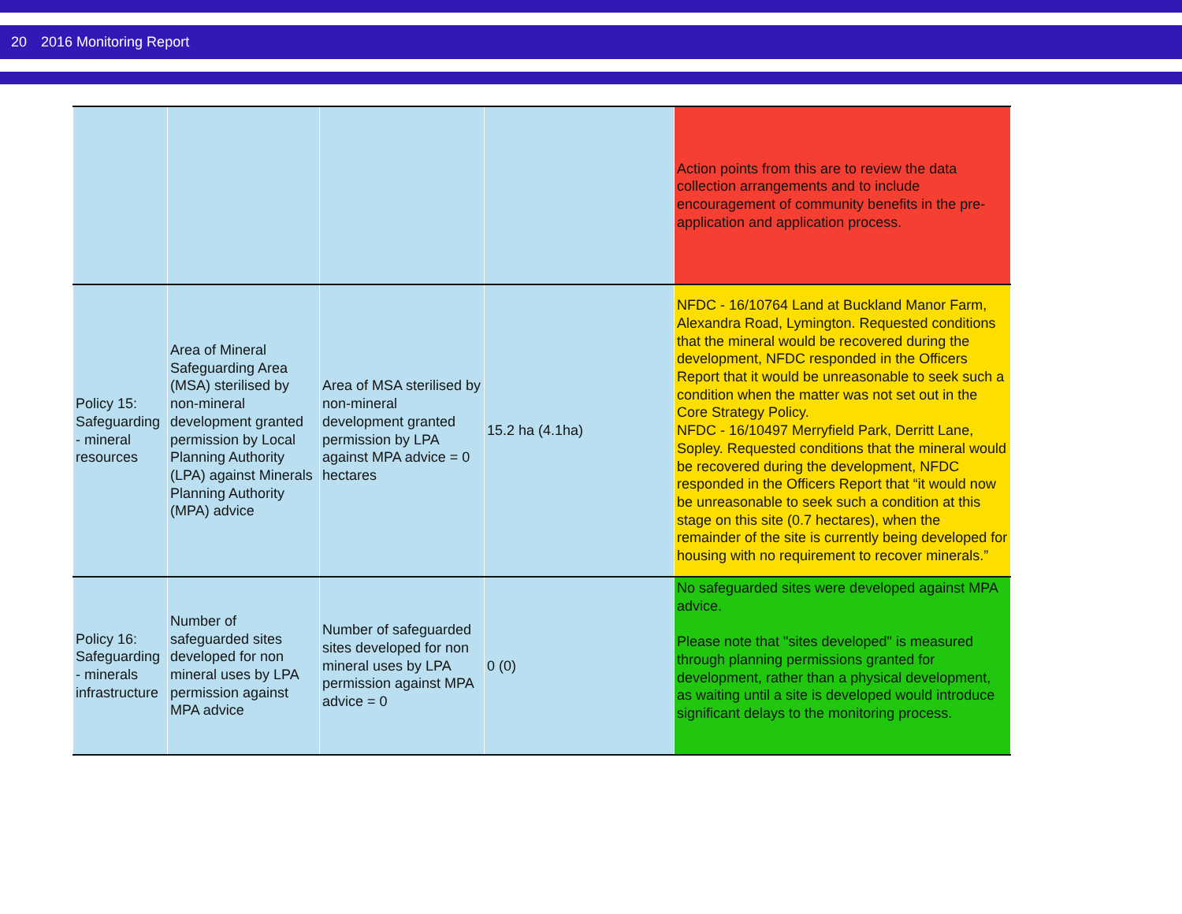20 2016 Monitoring Report
| | | | | Action points from this are to review the data collection arrangements and to include encouragement of community benefits in the pre-application and application process. |
| Policy 15: Safeguarding - mineral resources | Area of Mineral Safeguarding Area (MSA) sterilised by non-mineral development granted permission by Local Planning Authority (LPA) against Minerals Planning Authority (MPA) advice | Area of MSA sterilised by non-mineral development granted permission by LPA against MPA advice = 0 hectares | 15.2 ha (4.1ha) | NFDC - 16/10764 Land at Buckland Manor Farm, Alexandra Road, Lymington. Requested conditions that the mineral would be recovered during the development, NFDC responded in the Officers Report that it would be unreasonable to seek such a condition when the matter was not set out in the Core Strategy Policy. NFDC - 16/10497 Merryfield Park, Derritt Lane, Sopley. Requested conditions that the mineral would be recovered during the development, NFDC responded in the Officers Report that “it would now be unreasonable to seek such a condition at this stage on this site (0.7 hectares), when the remainder of the site is currently being developed for housing with no requirement to recover minerals.” |
| Policy 16: Safeguarding - minerals infrastructure | Number of safeguarded sites developed for non mineral uses by LPA permission against MPA advice | Number of safeguarded sites developed for non mineral uses by LPA permission against MPA advice = 0 | 0 (0) | No safeguarded sites were developed against MPA advice. Please note that "sites developed" is measured through planning permissions granted for development, rather than a physical development, as waiting until a site is developed would introduce significant delays to the monitoring process. |